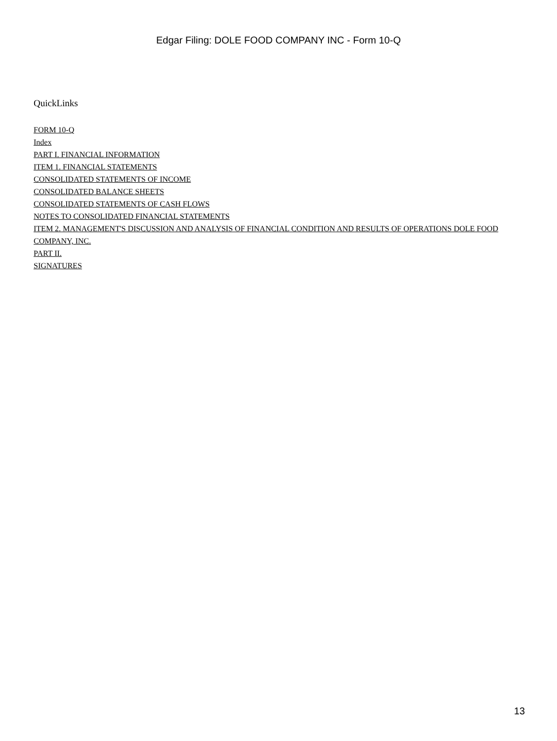Edgar Filing: DOLE FOOD COMPANY INC - Form 10-Q
QuickLinks
FORM 10-Q
Index
PART I. FINANCIAL INFORMATION
ITEM 1. FINANCIAL STATEMENTS
CONSOLIDATED STATEMENTS OF INCOME
CONSOLIDATED BALANCE SHEETS
CONSOLIDATED STATEMENTS OF CASH FLOWS
NOTES TO CONSOLIDATED FINANCIAL STATEMENTS
ITEM 2. MANAGEMENT'S DISCUSSION AND ANALYSIS OF FINANCIAL CONDITION AND RESULTS OF OPERATIONS DOLE FOOD COMPANY, INC.
PART II.
SIGNATURES
13